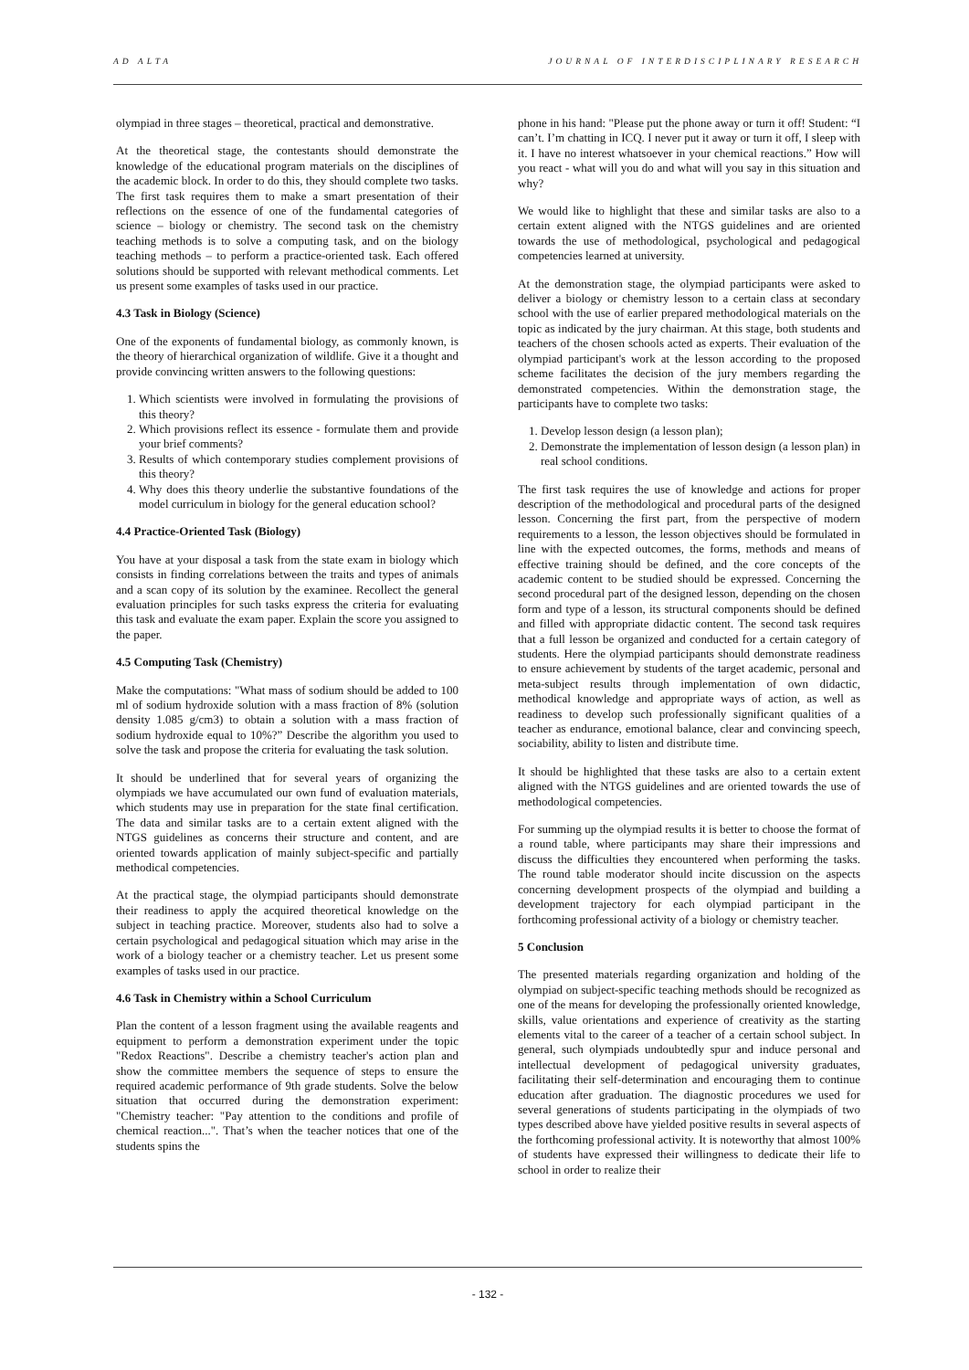AD ALTA JOURNAL OF INTERDISCIPLINARY RESEARCH
olympiad in three stages – theoretical, practical and demonstrative.
At the theoretical stage, the contestants should demonstrate the knowledge of the educational program materials on the disciplines of the academic block. In order to do this, they should complete two tasks. The first task requires them to make a smart presentation of their reflections on the essence of one of the fundamental categories of science – biology or chemistry. The second task on the chemistry teaching methods is to solve a computing task, and on the biology teaching methods – to perform a practice-oriented task. Each offered solutions should be supported with relevant methodical comments. Let us present some examples of tasks used in our practice.
4.3 Task in Biology (Science)
One of the exponents of fundamental biology, as commonly known, is the theory of hierarchical organization of wildlife. Give it a thought and provide convincing written answers to the following questions:
1. Which scientists were involved in formulating the provisions of this theory?
2. Which provisions reflect its essence - formulate them and provide your brief comments?
3. Results of which contemporary studies complement provisions of this theory?
4. Why does this theory underlie the substantive foundations of the model curriculum in biology for the general education school?
4.4 Practice-Oriented Task (Biology)
You have at your disposal a task from the state exam in biology which consists in finding correlations between the traits and types of animals and a scan copy of its solution by the examinee. Recollect the general evaluation principles for such tasks express the criteria for evaluating this task and evaluate the exam paper. Explain the score you assigned to the paper.
4.5 Computing Task (Chemistry)
Make the computations: "What mass of sodium should be added to 100 ml of sodium hydroxide solution with a mass fraction of 8% (solution density 1.085 g/cm3) to obtain a solution with a mass fraction of sodium hydroxide equal to 10%?” Describe the algorithm you used to solve the task and propose the criteria for evaluating the task solution.
It should be underlined that for several years of organizing the olympiads we have accumulated our own fund of evaluation materials, which students may use in preparation for the state final certification. The data and similar tasks are to a certain extent aligned with the NTGS guidelines as concerns their structure and content, and are oriented towards application of mainly subject-specific and partially methodical competencies.
At the practical stage, the olympiad participants should demonstrate their readiness to apply the acquired theoretical knowledge on the subject in teaching practice. Moreover, students also had to solve a certain psychological and pedagogical situation which may arise in the work of a biology teacher or a chemistry teacher. Let us present some examples of tasks used in our practice.
4.6 Task in Chemistry within a School Curriculum
Plan the content of a lesson fragment using the available reagents and equipment to perform a demonstration experiment under the topic "Redox Reactions". Describe a chemistry teacher's action plan and show the committee members the sequence of steps to ensure the required academic performance of 9th grade students. Solve the below situation that occurred during the demonstration experiment: "Chemistry teacher: "Pay attention to the conditions and profile of chemical reaction...". That’s when the teacher notices that one of the students spins the
phone in his hand: "Please put the phone away or turn it off! Student: “I can’t. I’m chatting in ICQ. I never put it away or turn it off, I sleep with it. I have no interest whatsoever in your chemical reactions.” How will you react - what will you do and what will you say in this situation and why?
We would like to highlight that these and similar tasks are also to a certain extent aligned with the NTGS guidelines and are oriented towards the use of methodological, psychological and pedagogical competencies learned at university.
At the demonstration stage, the olympiad participants were asked to deliver a biology or chemistry lesson to a certain class at secondary school with the use of earlier prepared methodological materials on the topic as indicated by the jury chairman. At this stage, both students and teachers of the chosen schools acted as experts. Their evaluation of the olympiad participant's work at the lesson according to the proposed scheme facilitates the decision of the jury members regarding the demonstrated competencies. Within the demonstration stage, the participants have to complete two tasks:
1. Develop lesson design (a lesson plan);
2. Demonstrate the implementation of lesson design (a lesson plan) in real school conditions.
The first task requires the use of knowledge and actions for proper description of the methodological and procedural parts of the designed lesson. Concerning the first part, from the perspective of modern requirements to a lesson, the lesson objectives should be formulated in line with the expected outcomes, the forms, methods and means of effective training should be defined, and the core concepts of the academic content to be studied should be expressed. Concerning the second procedural part of the designed lesson, depending on the chosen form and type of a lesson, its structural components should be defined and filled with appropriate didactic content. The second task requires that a full lesson be organized and conducted for a certain category of students. Here the olympiad participants should demonstrate readiness to ensure achievement by students of the target academic, personal and meta-subject results through implementation of own didactic, methodical knowledge and appropriate ways of action, as well as readiness to develop such professionally significant qualities of a teacher as endurance, emotional balance, clear and convincing speech, sociability, ability to listen and distribute time.
It should be highlighted that these tasks are also to a certain extent aligned with the NTGS guidelines and are oriented towards the use of methodological competencies.
For summing up the olympiad results it is better to choose the format of a round table, where participants may share their impressions and discuss the difficulties they encountered when performing the tasks. The round table moderator should incite discussion on the aspects concerning development prospects of the olympiad and building a development trajectory for each olympiad participant in the forthcoming professional activity of a biology or chemistry teacher.
5 Conclusion
The presented materials regarding organization and holding of the olympiad on subject-specific teaching methods should be recognized as one of the means for developing the professionally oriented knowledge, skills, value orientations and experience of creativity as the starting elements vital to the career of a teacher of a certain school subject. In general, such olympiads undoubtedly spur and induce personal and intellectual development of pedagogical university graduates, facilitating their self-determination and encouraging them to continue education after graduation. The diagnostic procedures we used for several generations of students participating in the olympiads of two types described above have yielded positive results in several aspects of the forthcoming professional activity. It is noteworthy that almost 100% of students have expressed their willingness to dedicate their life to school in order to realize their
- 132 -